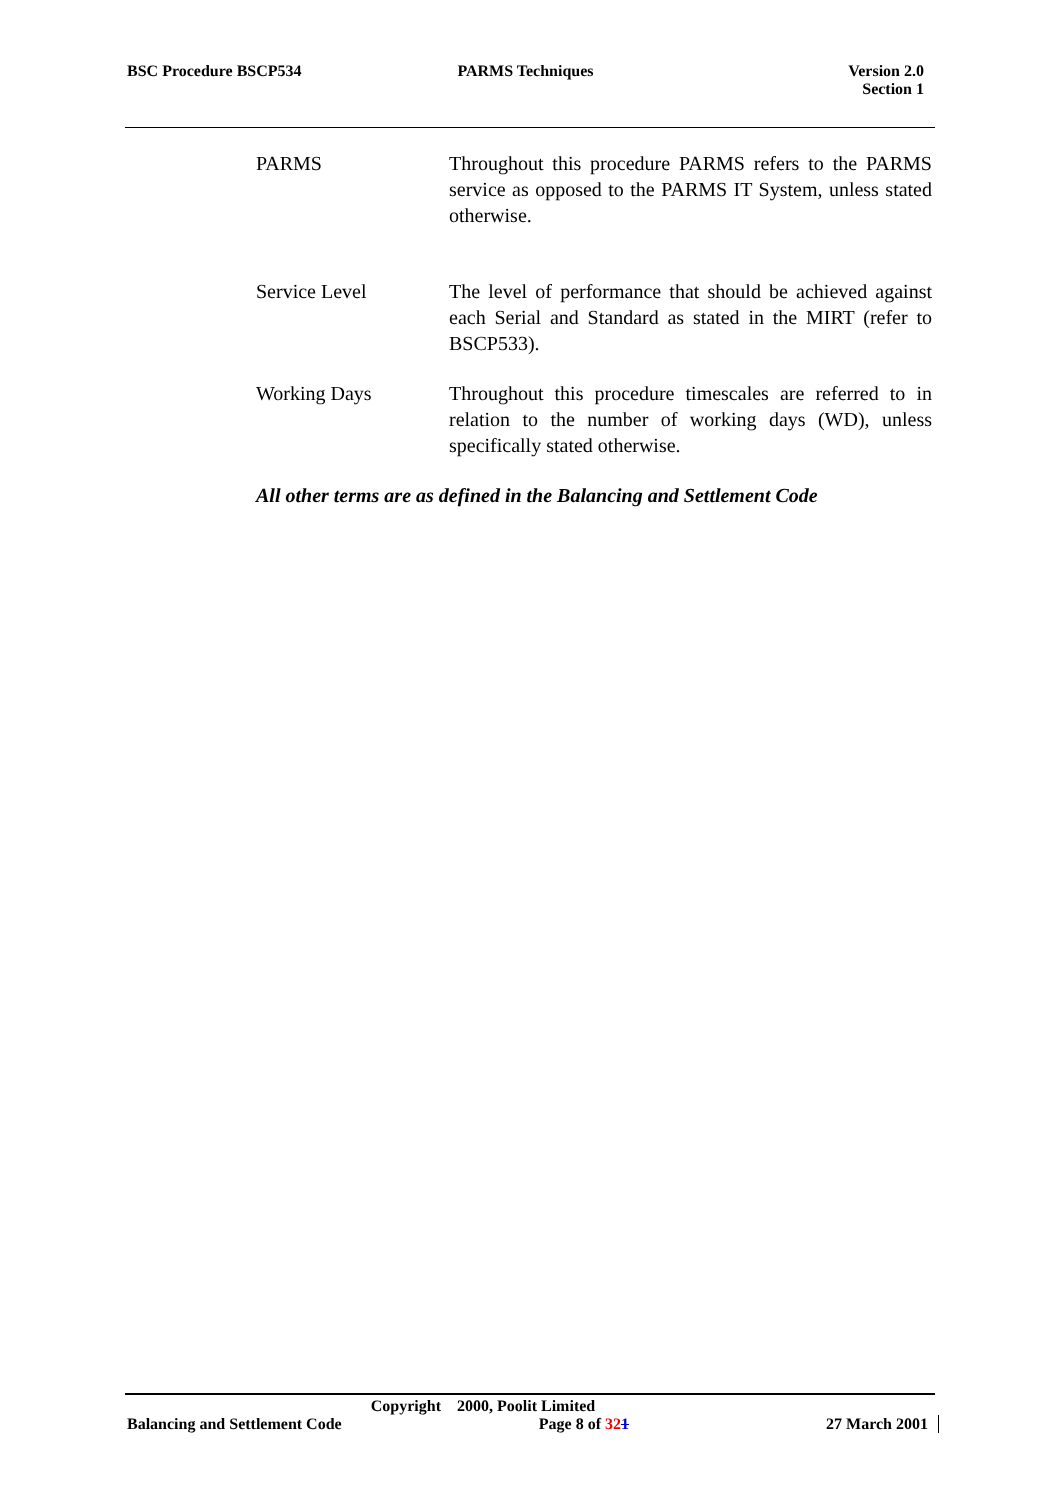BSC Procedure BSCP534 PARMS Techniques Version 2.0
Section 1
PARMS Throughout this procedure PARMS refers to the PARMS service as opposed to the PARMS IT System, unless stated otherwise.
Service Level The level of performance that should be achieved against each Serial and Standard as stated in the MIRT (refer to BSCP533).
Working Days Throughout this procedure timescales are referred to in relation to the number of working days (WD), unless specifically stated otherwise.
All other terms are as defined in the Balancing and Settlement Code
Copyright 2000, Poolit Limited
Balancing and Settlement Code Page 8 of 321 27 March 2001